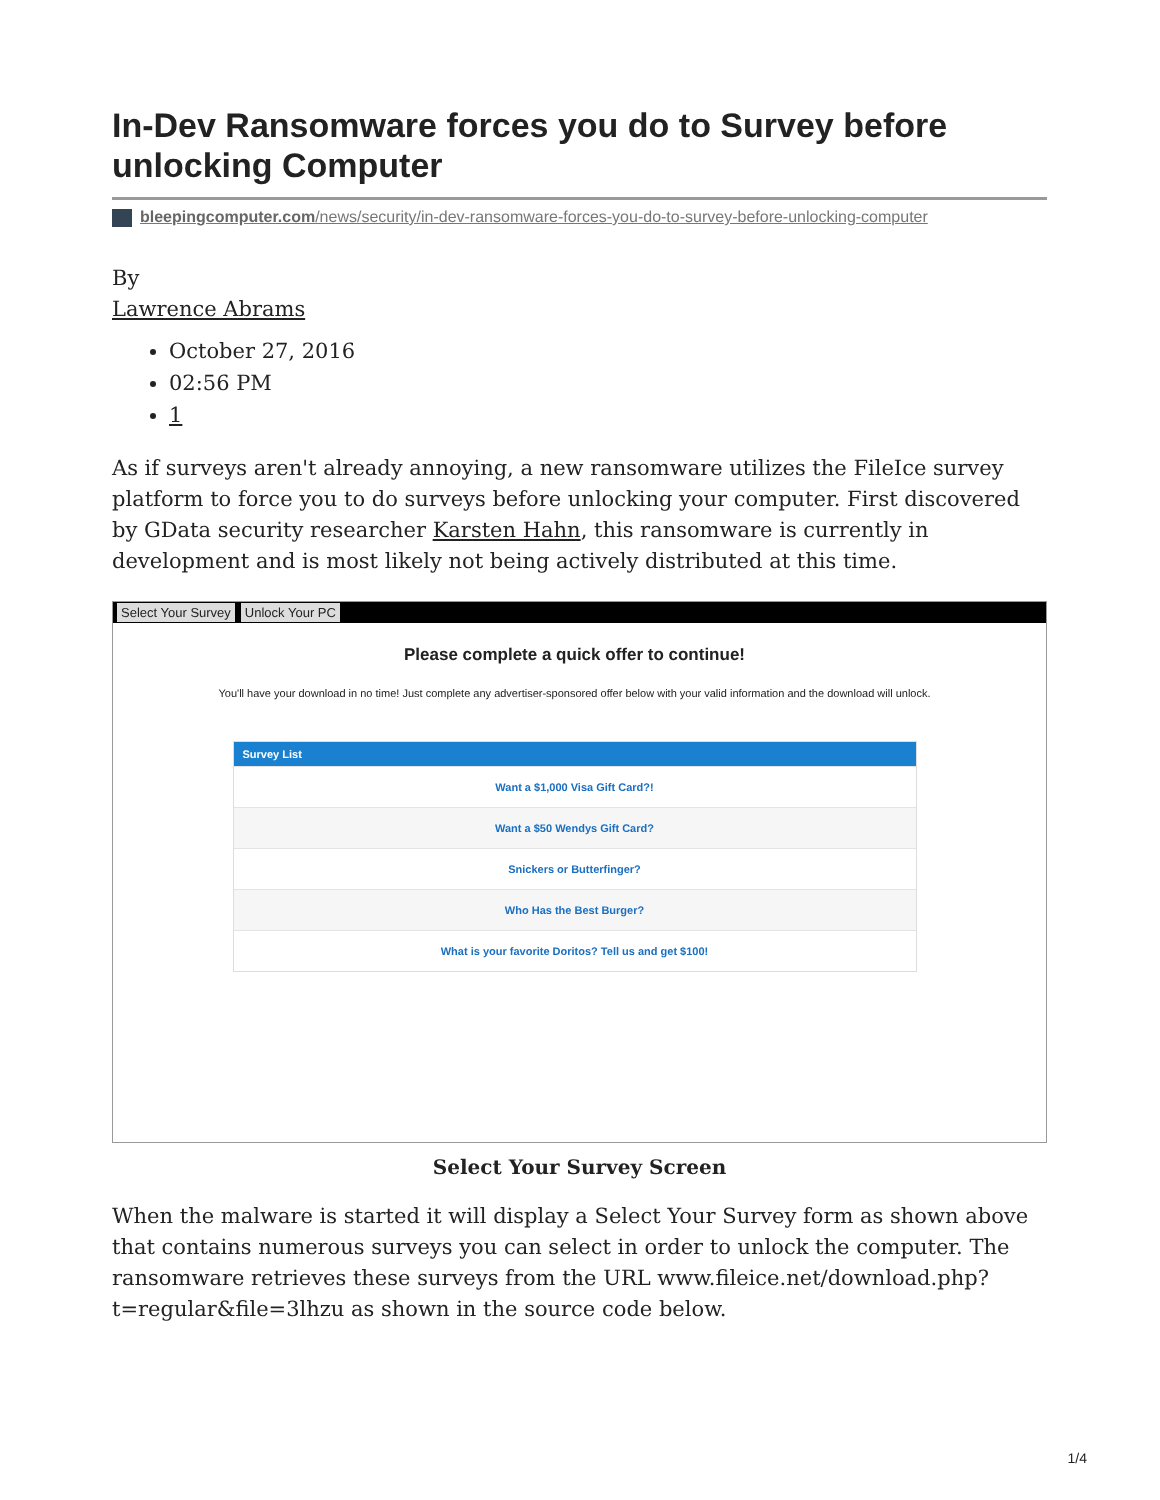In-Dev Ransomware forces you do to Survey before unlocking Computer
bleepingcomputer.com/news/security/in-dev-ransomware-forces-you-do-to-survey-before-unlocking-computer
By
Lawrence Abrams
October 27, 2016
02:56 PM
1
As if surveys aren't already annoying, a new ransomware utilizes the FileIce survey platform to force you to do surveys before unlocking your computer. First discovered by GData security researcher Karsten Hahn, this ransomware is currently in development and is most likely not being actively distributed at this time.
Select Your Survey Unlock Your PC
Please complete a quick offer to continue!
You'll have your download in no time! Just complete any advertiser-sponsored offer below with your valid information and the download will unlock.
Survey List
Want a $1,000 Visa Gift Card?!
Want a $50 Wendys Gift Card?
Snickers or Butterfinger?
Who Has the Best Burger?
What is your favorite Doritos? Tell us and get $100!
Select Your Survey Screen
When the malware is started it will display a Select Your Survey form as shown above that contains numerous surveys you can select in order to unlock the computer. The ransomware retrieves these surveys from the URL www.fileice.net/download.php?t=regular&file=3lhzu as shown in the source code below.
1/4